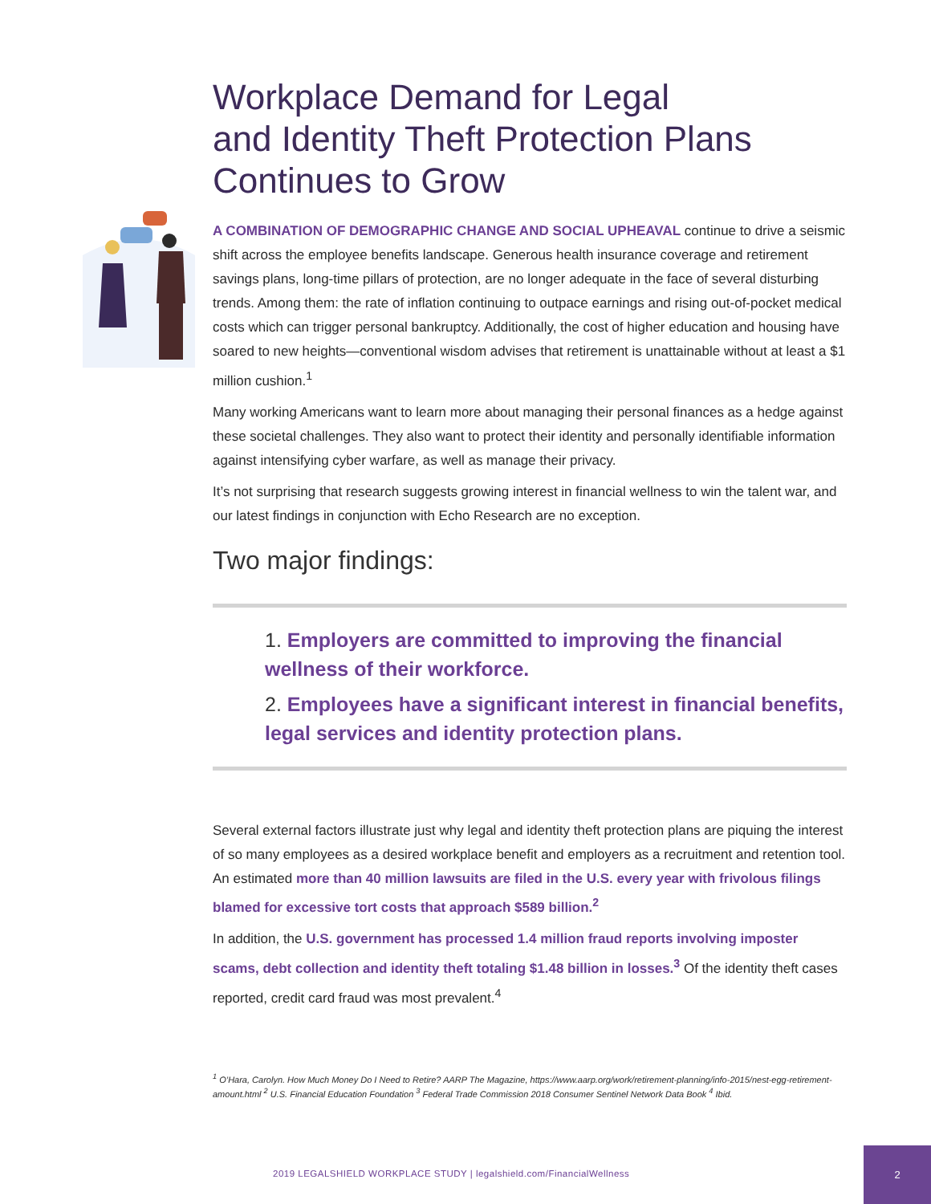Workplace Demand for Legal
and Identity Theft Protection Plans
Continues to Grow
A COMBINATION OF DEMOGRAPHIC CHANGE AND SOCIAL UPHEAVAL continue to drive a seismic shift across the employee benefits landscape. Generous health insurance coverage and retirement savings plans, long-time pillars of protection, are no longer adequate in the face of several disturbing trends. Among them: the rate of inflation continuing to outpace earnings and rising out-of-pocket medical costs which can trigger personal bankruptcy. Additionally, the cost of higher education and housing have soared to new heights—conventional wisdom advises that retirement is unattainable without at least a $1 million cushion.<sup>1</sup>
Many working Americans want to learn more about managing their personal finances as a hedge against these societal challenges. They also want to protect their identity and personally identifiable information against intensifying cyber warfare, as well as manage their privacy.
It’s not surprising that research suggests growing interest in financial wellness to win the talent war, and our latest findings in conjunction with Echo Research are no exception.
Two major findings:
1. Employers are committed to improving the financial wellness of their workforce.
2. Employees have a significant interest in financial benefits, legal services and identity protection plans.
Several external factors illustrate just why legal and identity theft protection plans are piquing the interest of so many employees as a desired workplace benefit and employers as a recruitment and retention tool. An estimated more than 40 million lawsuits are filed in the U.S. every year with frivolous filings blamed for excessive tort costs that approach $589 billion.<sup>2</sup>
In addition, the U.S. government has processed 1.4 million fraud reports involving imposter scams, debt collection and identity theft totaling $1.48 billion in losses.<sup>3</sup> Of the identity theft cases reported, credit card fraud was most prevalent.<sup>4</sup>
<sup>1</sup> O’Hara, Carolyn. How Much Money Do I Need to Retire? AARP The Magazine, https://www.aarp.org/work/retirement-planning/info-2015/nest-egg-retirement-amount.html <sup>2</sup> U.S. Financial Education Foundation <sup>3</sup> Federal Trade Commission 2018 Consumer Sentinel Network Data Book <sup>4</sup> Ibid.
2019 LEGALSHIELD WORKPLACE STUDY | legalshield.com/FinancialWellness
2